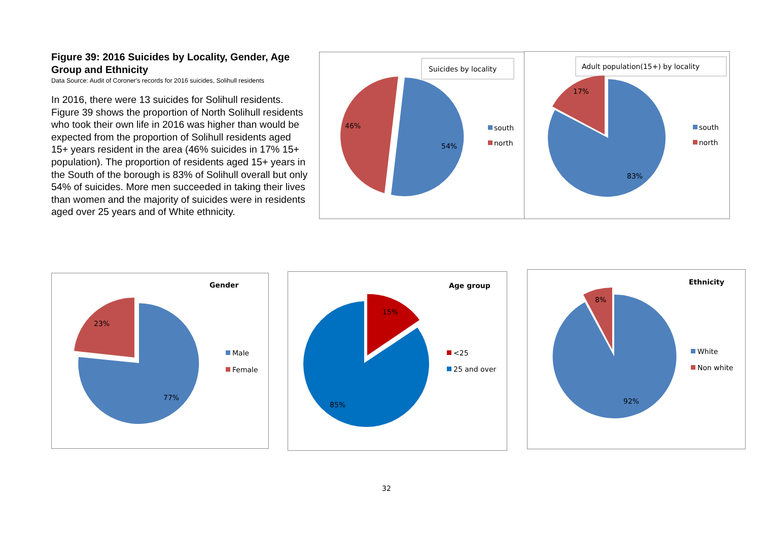Figure 39: 2016 Suicides by Locality, Gender, Age Group and Ethnicity
Data Source: Audit of Coroner's records for 2016 suicides, Solihull residents
In 2016, there were 13 suicides for Solihull residents. Figure 39 shows the proportion of North Solihull residents who took their own life in 2016 was higher than would be expected from the proportion of Solihull residents aged 15+ years resident in the area (46% suicides in 17% 15+ population). The proportion of residents aged 15+ years in the South of the borough is 83% of Solihull overall but only 54% of suicides. More men succeeded in taking their lives than women and the majority of suicides were in residents aged over 25 years and of White ethnicity.
Suicides by locality
46%
54%
south
north
Adult population(15+) by locality
17%
83%
south
north
Gender
23%
77%
Male
Female
Age group
15%
85%
<25
25 and over
Ethnicity
8%
92%
White
Non white
32